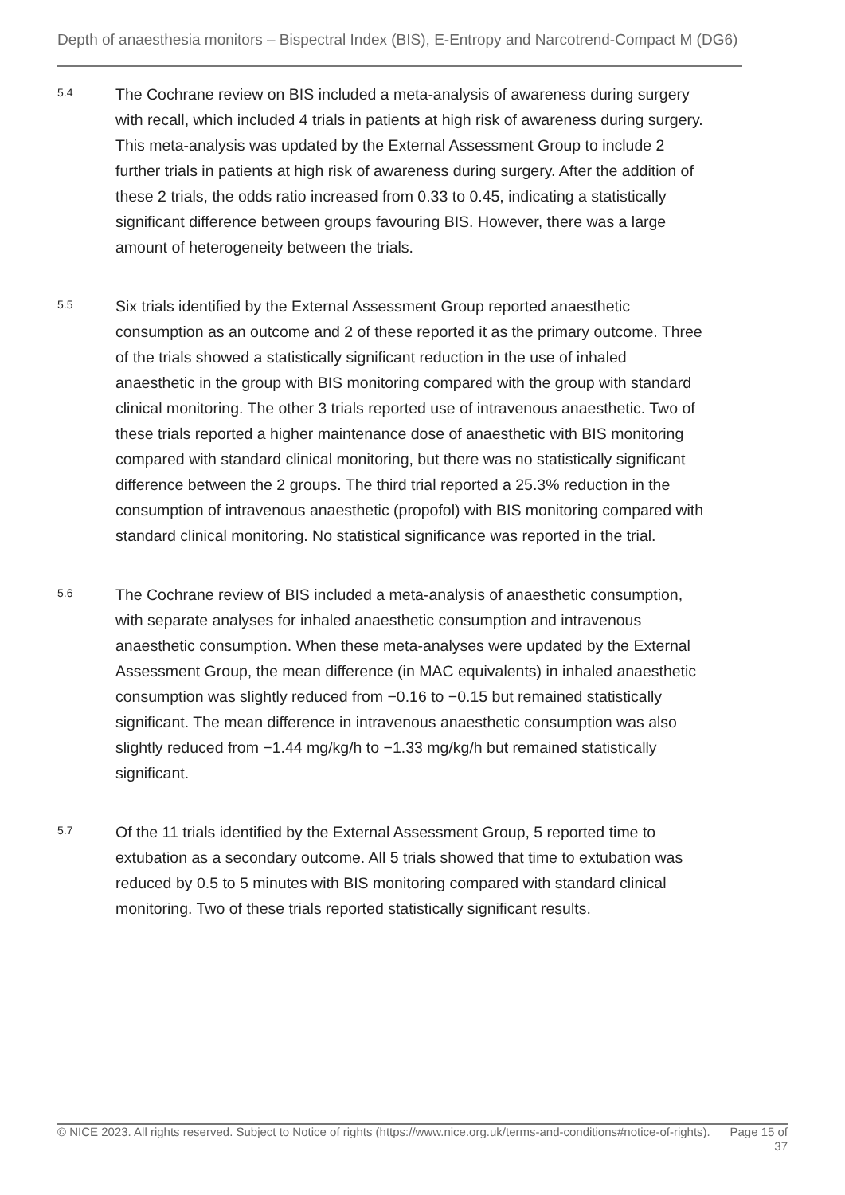Depth of anaesthesia monitors – Bispectral Index (BIS), E-Entropy and Narcotrend-Compact M (DG6)
5.4
The Cochrane review on BIS included a meta-analysis of awareness during surgery with recall, which included 4 trials in patients at high risk of awareness during surgery. This meta-analysis was updated by the External Assessment Group to include 2 further trials in patients at high risk of awareness during surgery. After the addition of these 2 trials, the odds ratio increased from 0.33 to 0.45, indicating a statistically significant difference between groups favouring BIS. However, there was a large amount of heterogeneity between the trials.
5.5
Six trials identified by the External Assessment Group reported anaesthetic consumption as an outcome and 2 of these reported it as the primary outcome. Three of the trials showed a statistically significant reduction in the use of inhaled anaesthetic in the group with BIS monitoring compared with the group with standard clinical monitoring. The other 3 trials reported use of intravenous anaesthetic. Two of these trials reported a higher maintenance dose of anaesthetic with BIS monitoring compared with standard clinical monitoring, but there was no statistically significant difference between the 2 groups. The third trial reported a 25.3% reduction in the consumption of intravenous anaesthetic (propofol) with BIS monitoring compared with standard clinical monitoring. No statistical significance was reported in the trial.
5.6
The Cochrane review of BIS included a meta-analysis of anaesthetic consumption, with separate analyses for inhaled anaesthetic consumption and intravenous anaesthetic consumption. When these meta-analyses were updated by the External Assessment Group, the mean difference (in MAC equivalents) in inhaled anaesthetic consumption was slightly reduced from −0.16 to −0.15 but remained statistically significant. The mean difference in intravenous anaesthetic consumption was also slightly reduced from −1.44 mg/kg/h to −1.33 mg/kg/h but remained statistically significant.
5.7
Of the 11 trials identified by the External Assessment Group, 5 reported time to extubation as a secondary outcome. All 5 trials showed that time to extubation was reduced by 0.5 to 5 minutes with BIS monitoring compared with standard clinical monitoring. Two of these trials reported statistically significant results.
© NICE 2023. All rights reserved. Subject to Notice of rights (https://www.nice.org.uk/terms-and-conditions#notice-of-rights).
Page 15 of 37